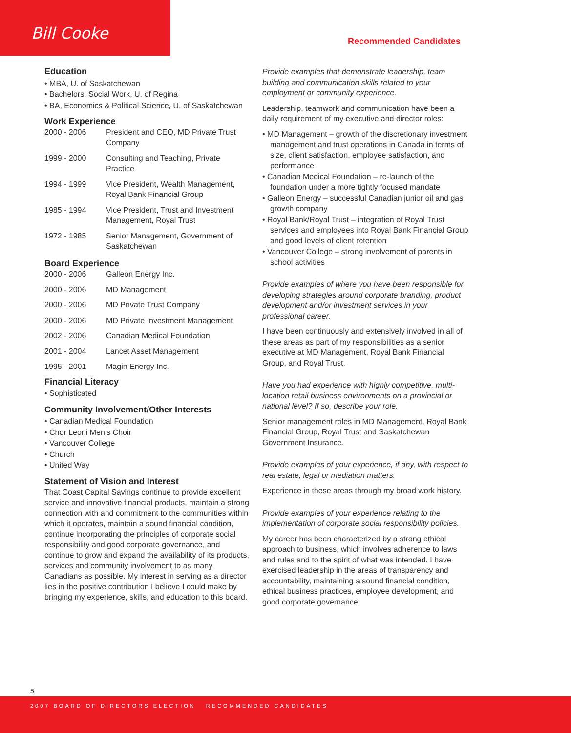Bill Cooke Recommended Candidates
Education
• MBA, U. of Saskatchewan
• Bachelors, Social Work, U. of Regina
• BA, Economics & Political Science, U. of Saskatchewan
Work Experience
| 2000 - 2006 | President and CEO, MD Private Trust Company |
| 1999 - 2000 | Consulting and Teaching, Private Practice |
| 1994 - 1999 | Vice President, Wealth Management, Royal Bank Financial Group |
| 1985 - 1994 | Vice President, Trust and Investment Management, Royal Trust |
| 1972 - 1985 | Senior Management, Government of Saskatchewan |
Board Experience
| 2000 - 2006 | Galleon Energy Inc. |
| 2000 - 2006 | MD Management |
| 2000 - 2006 | MD Private Trust Company |
| 2000 - 2006 | MD Private Investment Management |
| 2002 - 2006 | Canadian Medical Foundation |
| 2001 - 2004 | Lancet Asset Management |
| 1995 - 2001 | Magin Energy Inc. |
Financial Literacy
• Sophisticated
Community Involvement/Other Interests
• Canadian Medical Foundation
• Chor Leoni Men’s Choir
• Vancouver College
• Church
• United Way
Statement of Vision and Interest
That Coast Capital Savings continue to provide excellent service and innovative financial products, maintain a strong connection with and commitment to the communities within which it operates, maintain a sound financial condition, continue incorporating the principles of corporate social responsibility and good corporate governance, and continue to grow and expand the availability of its products, services and community involvement to as many Canadians as possible. My interest in serving as a director lies in the positive contribution I believe I could make by bringing my experience, skills, and education to this board.
Provide examples that demonstrate leadership, team building and communication skills related to your employment or community experience.
Leadership, teamwork and communication have been a daily requirement of my executive and director roles:
• MD Management – growth of the discretionary investment management and trust operations in Canada in terms of size, client satisfaction, employee satisfaction, and performance
• Canadian Medical Foundation – re-launch of the foundation under a more tightly focused mandate
• Galleon Energy – successful Canadian junior oil and gas growth company
• Royal Bank/Royal Trust – integration of Royal Trust services and employees into Royal Bank Financial Group and good levels of client retention
• Vancouver College – strong involvement of parents in school activities
Provide examples of where you have been responsible for developing strategies around corporate branding, product development and/or investment services in your professional career.
I have been continuously and extensively involved in all of these areas as part of my responsibilities as a senior executive at MD Management, Royal Bank Financial Group, and Royal Trust.
Have you had experience with highly competitive, multi-location retail business environments on a provincial or national level? If so, describe your role.
Senior management roles in MD Management, Royal Bank Financial Group, Royal Trust and Saskatchewan Government Insurance.
Provide examples of your experience, if any, with respect to real estate, legal or mediation matters.
Experience in these areas through my broad work history.
Provide examples of your experience relating to the implementation of corporate social responsibility policies.
My career has been characterized by a strong ethical approach to business, which involves adherence to laws and rules and to the spirit of what was intended. I have exercised leadership in the areas of transparency and accountability, maintaining a sound financial condition, ethical business practices, employee development, and good corporate governance.
5
2007 BOARD OF DIRECTORS ELECTION RECOMMENDED CANDIDATES